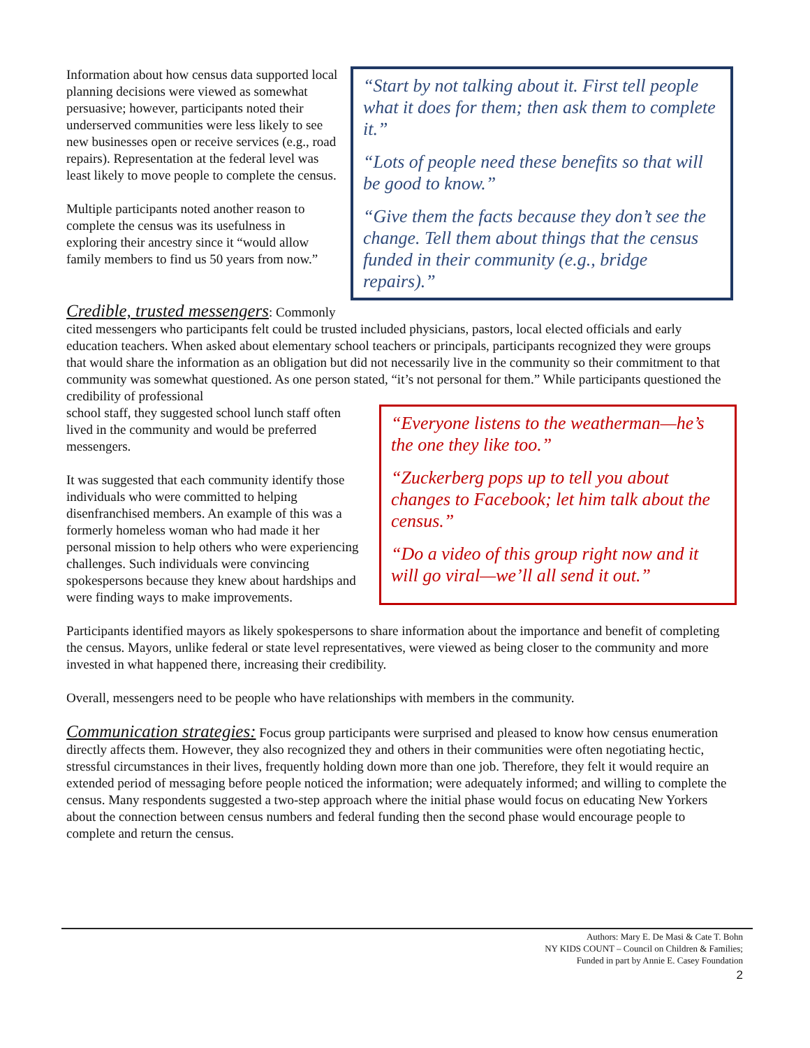“Start by not talking about it. First tell people what it does for them; then ask them to complete it.”
“Lots of people need these benefits so that will be good to know.”
“Give them the facts because they don’t see the change. Tell them about things that the census funded in their community (e.g., bridge repairs).”
Information about how census data supported local planning decisions were viewed as somewhat persuasive; however, participants noted their underserved communities were less likely to see new businesses open or receive services (e.g., road repairs). Representation at the federal level was least likely to move people to complete the census.
Multiple participants noted another reason to complete the census was its usefulness in exploring their ancestry since it “would allow family members to find us 50 years from now.”
Credible, trusted messengers: Commonly cited messengers who participants felt could be trusted included physicians, pastors, local elected officials and early education teachers. When asked about elementary school teachers or principals, participants recognized they were groups that would share the information as an obligation but did not necessarily live in the community so their commitment to that community was somewhat questioned. As one person stated, “it’s not personal for them.” While participants questioned the credibility of professional
“Everyone listens to the weatherman—he’s the one they like too.”
“Zuckerberg pops up to tell you about changes to Facebook; let him talk about the census.”
“Do a video of this group right now and it will go viral—we’ll all send it out.”
school staff, they suggested school lunch staff often lived in the community and would be preferred messengers.
It was suggested that each community identify those individuals who were committed to helping disenfranchised members. An example of this was a formerly homeless woman who had made it her personal mission to help others who were experiencing challenges. Such individuals were convincing spokespersons because they knew about hardships and were finding ways to make improvements.
Participants identified mayors as likely spokespersons to share information about the importance and benefit of completing the census. Mayors, unlike federal or state level representatives, were viewed as being closer to the community and more invested in what happened there, increasing their credibility.
Overall, messengers need to be people who have relationships with members in the community.
Communication strategies: Focus group participants were surprised and pleased to know how census enumeration directly affects them. However, they also recognized they and others in their communities were often negotiating hectic, stressful circumstances in their lives, frequently holding down more than one job. Therefore, they felt it would require an extended period of messaging before people noticed the information; were adequately informed; and willing to complete the census. Many respondents suggested a two-step approach where the initial phase would focus on educating New Yorkers about the connection between census numbers and federal funding then the second phase would encourage people to complete and return the census.
Authors: Mary E. De Masi & Cate T. Bohn
NY KIDS COUNT – Council on Children & Families;
Funded in part by Annie E. Casey Foundation
2